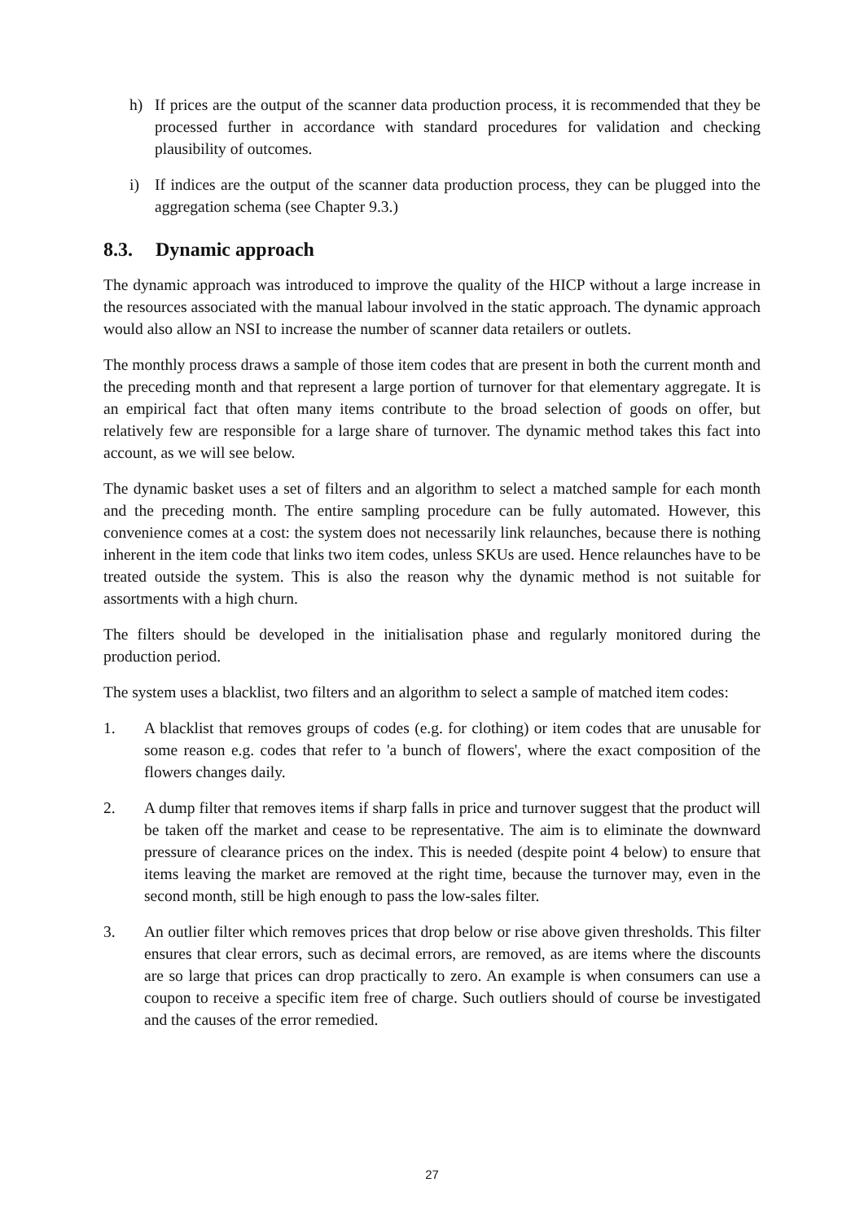h) If prices are the output of the scanner data production process, it is recommended that they be processed further in accordance with standard procedures for validation and checking plausibility of outcomes.
i) If indices are the output of the scanner data production process, they can be plugged into the aggregation schema (see Chapter 9.3.)
8.3. Dynamic approach
The dynamic approach was introduced to improve the quality of the HICP without a large increase in the resources associated with the manual labour involved in the static approach. The dynamic approach would also allow an NSI to increase the number of scanner data retailers or outlets.
The monthly process draws a sample of those item codes that are present in both the current month and the preceding month and that represent a large portion of turnover for that elementary aggregate. It is an empirical fact that often many items contribute to the broad selection of goods on offer, but relatively few are responsible for a large share of turnover. The dynamic method takes this fact into account, as we will see below.
The dynamic basket uses a set of filters and an algorithm to select a matched sample for each month and the preceding month. The entire sampling procedure can be fully automated. However, this convenience comes at a cost: the system does not necessarily link relaunches, because there is nothing inherent in the item code that links two item codes, unless SKUs are used. Hence relaunches have to be treated outside the system. This is also the reason why the dynamic method is not suitable for assortments with a high churn.
The filters should be developed in the initialisation phase and regularly monitored during the production period.
The system uses a blacklist, two filters and an algorithm to select a sample of matched item codes:
1. A blacklist that removes groups of codes (e.g. for clothing) or item codes that are unusable for some reason e.g. codes that refer to 'a bunch of flowers', where the exact composition of the flowers changes daily.
2. A dump filter that removes items if sharp falls in price and turnover suggest that the product will be taken off the market and cease to be representative. The aim is to eliminate the downward pressure of clearance prices on the index. This is needed (despite point 4 below) to ensure that items leaving the market are removed at the right time, because the turnover may, even in the second month, still be high enough to pass the low-sales filter.
3. An outlier filter which removes prices that drop below or rise above given thresholds. This filter ensures that clear errors, such as decimal errors, are removed, as are items where the discounts are so large that prices can drop practically to zero. An example is when consumers can use a coupon to receive a specific item free of charge. Such outliers should of course be investigated and the causes of the error remedied.
27